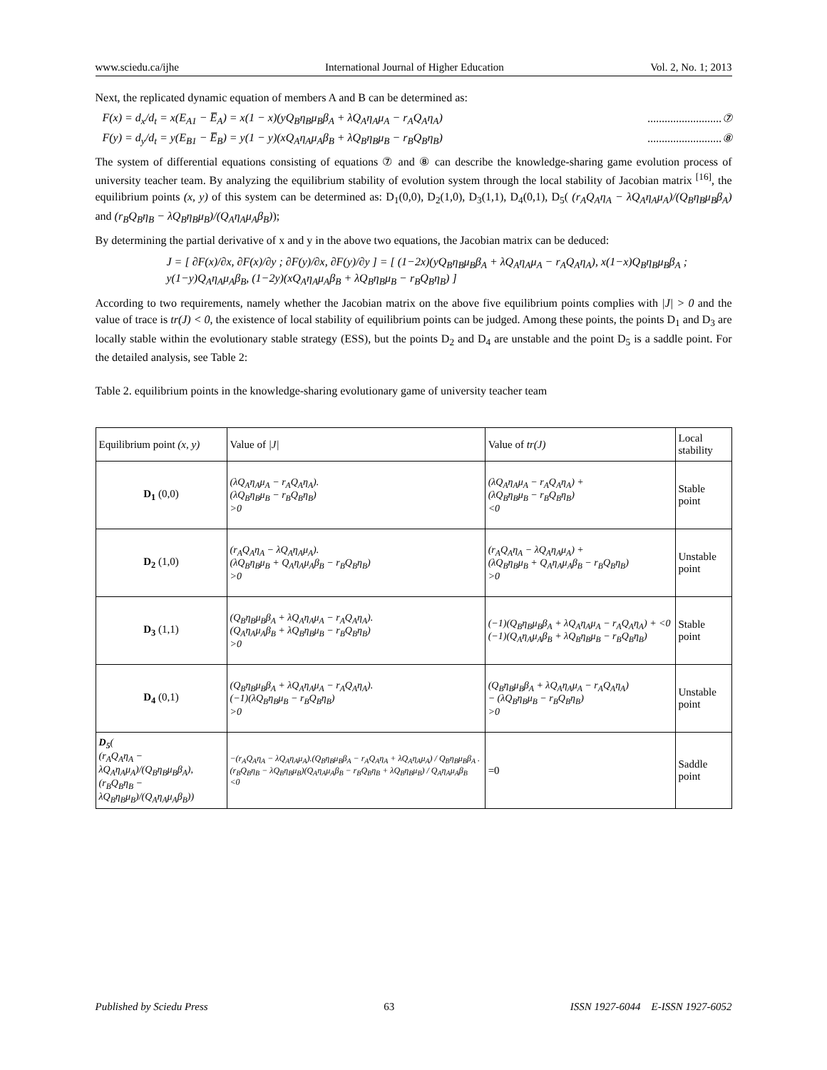www.sciedu.ca/ijhe International Journal of Higher Education Vol. 2, No. 1; 2013
Next, the replicated dynamic equation of members A and B can be determined as:
F(x) = d<sub>x</sub>/d<sub>t</sub> = x(E<sub>A1</sub> − E̅<sub>A</sub>) = x(1 − x)(yQ<sub>B</sub>η<sub>B</sub>μ<sub>B</sub>β<sub>A</sub> + λQ<sub>A</sub>η<sub>A</sub>μ<sub>A</sub> − r<sub>A</sub>Q<sub>A</sub>η<sub>A</sub>) ..........................⑦
F(y) = d<sub>y</sub>/d<sub>t</sub> = y(E<sub>B1</sub> − E̅<sub>B</sub>) = y(1 − y)(xQ<sub>A</sub>η<sub>A</sub>μ<sub>A</sub>β<sub>B</sub> + λQ<sub>B</sub>η<sub>B</sub>μ<sub>B</sub> − r<sub>B</sub>Q<sub>B</sub>η<sub>B</sub>) ..........................⑧
The system of differential equations consisting of equations ⑦ and ⑧ can describe the knowledge-sharing game evolution process of university teacher team. By analyzing the equilibrium stability of evolution system through the local stability of Jacobian matrix <sup>[16]</sup>, the equilibrium points (x, y) of this system can be determined as: D<sub>1</sub>(0,0), D<sub>2</sub>(1,0), D<sub>3</sub>(1,1), D<sub>4</sub>(0,1), D<sub>5</sub>( (r<sub>A</sub>Q<sub>A</sub>η<sub>A</sub> − λQ<sub>A</sub>η<sub>A</sub>μ<sub>A</sub>)/(Q<sub>B</sub>η<sub>B</sub>μ<sub>B</sub>β<sub>A</sub>) and (r<sub>B</sub>Q<sub>B</sub>η<sub>B</sub> − λQ<sub>B</sub>η<sub>B</sub>μ<sub>B</sub>)/(Q<sub>A</sub>η<sub>A</sub>μ<sub>A</sub>β<sub>B</sub>));
By determining the partial derivative of x and y in the above two equations, the Jacobian matrix can be deduced:
J = [ ∂F(x)/∂x, ∂F(x)/∂y ; ∂F(y)/∂x, ∂F(y)/∂y ] = [ (1−2x)(yQ<sub>B</sub>η<sub>B</sub>μ<sub>B</sub>β<sub>A</sub> + λQ<sub>A</sub>η<sub>A</sub>μ<sub>A</sub> − r<sub>A</sub>Q<sub>A</sub>η<sub>A</sub>), x(1−x)Q<sub>B</sub>η<sub>B</sub>μ<sub>B</sub>β<sub>A</sub> ;
y(1−y)Q<sub>A</sub>η<sub>A</sub>μ<sub>A</sub>β<sub>B</sub>, (1−2y)(xQ<sub>A</sub>η<sub>A</sub>μ<sub>A</sub>β<sub>B</sub> + λQ<sub>B</sub>η<sub>B</sub>μ<sub>B</sub> − r<sub>B</sub>Q<sub>B</sub>η<sub>B</sub>) ]
According to two requirements, namely whether the Jacobian matrix on the above five equilibrium points complies with |J| > 0 and the value of trace is tr(J) < 0, the existence of local stability of equilibrium points can be judged. Among these points, the points D<sub>1</sub> and D<sub>3</sub> are locally stable within the evolutionary stable strategy (ESS), but the points D<sub>2</sub> and D<sub>4</sub> are unstable and the point D<sub>5</sub> is a saddle point. For the detailed analysis, see Table 2:
Table 2. equilibrium points in the knowledge-sharing evolutionary game of university teacher team
| Equilibrium point (x, y) | Value of /J/ | Value of tr(J) | Local stability |
| D<sub>1</sub> (0,0) | (λQ<sub>A</sub>η<sub>A</sub>μ<sub>A</sub> − r<sub>A</sub>Q<sub>A</sub>η<sub>A</sub>). (λQ<sub>B</sub>η<sub>B</sub>μ<sub>B</sub> − r<sub>B</sub>Q<sub>B</sub>η<sub>B</sub>) >0 | (λQ<sub>A</sub>η<sub>A</sub>μ<sub>A</sub> − r<sub>A</sub>Q<sub>A</sub>η<sub>A</sub>) + (λQ<sub>B</sub>η<sub>B</sub>μ<sub>B</sub> − r<sub>B</sub>Q<sub>B</sub>η<sub>B</sub>) <0 | Stable point |
| D<sub>2</sub> (1,0) | (r<sub>A</sub>Q<sub>A</sub>η<sub>A</sub> − λQ<sub>A</sub>η<sub>A</sub>μ<sub>A</sub>). (λQ<sub>B</sub>η<sub>B</sub>μ<sub>B</sub> + Q<sub>A</sub>η<sub>A</sub>μ<sub>A</sub>β<sub>B</sub> − r<sub>B</sub>Q<sub>B</sub>η<sub>B</sub>) >0 | (r<sub>A</sub>Q<sub>A</sub>η<sub>A</sub> − λQ<sub>A</sub>η<sub>A</sub>μ<sub>A</sub>) + (λQ<sub>B</sub>η<sub>B</sub>μ<sub>B</sub> + Q<sub>A</sub>η<sub>A</sub>μ<sub>A</sub>β<sub>B</sub> − r<sub>B</sub>Q<sub>B</sub>η<sub>B</sub>) >0 | Unstable point |
| D<sub>3</sub> (1,1) | (Q<sub>B</sub>η<sub>B</sub>μ<sub>B</sub>β<sub>A</sub> + λQ<sub>A</sub>η<sub>A</sub>μ<sub>A</sub> − r<sub>A</sub>Q<sub>A</sub>η<sub>A</sub>). (Q<sub>A</sub>η<sub>A</sub>μ<sub>A</sub>β<sub>B</sub> + λQ<sub>B</sub>η<sub>B</sub>μ<sub>B</sub> − r<sub>B</sub>Q<sub>B</sub>η<sub>B</sub>) >0 | (−1)(Q<sub>B</sub>η<sub>B</sub>μ<sub>B</sub>β<sub>A</sub> + λQ<sub>A</sub>η<sub>A</sub>μ<sub>A</sub> − r<sub>A</sub>Q<sub>A</sub>η<sub>A</sub>) + <0 (−1)(Q<sub>A</sub>η<sub>A</sub>μ<sub>A</sub>β<sub>B</sub> + λQ<sub>B</sub>η<sub>B</sub>μ<sub>B</sub> − r<sub>B</sub>Q<sub>B</sub>η<sub>B</sub>) | Stable point |
| D<sub>4</sub> (0,1) | (Q<sub>B</sub>η<sub>B</sub>μ<sub>B</sub>β<sub>A</sub> + λQ<sub>A</sub>η<sub>A</sub>μ<sub>A</sub> − r<sub>A</sub>Q<sub>A</sub>η<sub>A</sub>). (−1)(λQ<sub>B</sub>η<sub>B</sub>μ<sub>B</sub> − r<sub>B</sub>Q<sub>B</sub>η<sub>B</sub>) >0 | (Q<sub>B</sub>η<sub>B</sub>μ<sub>B</sub>β<sub>A</sub> + λQ<sub>A</sub>η<sub>A</sub>μ<sub>A</sub> − r<sub>A</sub>Q<sub>A</sub>η<sub>A</sub>) − (λQ<sub>B</sub>η<sub>B</sub>μ<sub>B</sub> − r<sub>B</sub>Q<sub>B</sub>η<sub>B</sub>) >0 | Unstable point |
| D<sub>5</sub> ( (r<sub>A</sub>Q<sub>A</sub>η<sub>A</sub> − λQ<sub>A</sub>η<sub>A</sub>μ<sub>A</sub>)/(Q<sub>B</sub>η<sub>B</sub>μ<sub>B</sub>β<sub>A</sub>), (r<sub>B</sub>Q<sub>B</sub>η<sub>B</sub> − λQ<sub>B</sub>η<sub>B</sub>μ<sub>B</sub>)/(Q<sub>A</sub>η<sub>A</sub>μ<sub>A</sub>β<sub>B</sub>)) | −(r<sub>A</sub>Q<sub>A</sub>η<sub>A</sub> − λQ<sub>A</sub>η<sub>A</sub>μ<sub>A</sub>).(Q<sub>B</sub>η<sub>B</sub>μ<sub>B</sub>β<sub>A</sub> − r<sub>A</sub>Q<sub>A</sub>η<sub>A</sub> + λQ<sub>A</sub>η<sub>A</sub>μ<sub>A</sub>) / Q<sub>B</sub>η<sub>B</sub>μ<sub>B</sub>β<sub>A</sub> . (r<sub>B</sub>Q<sub>B</sub>η<sub>B</sub> − λQ<sub>B</sub>η<sub>B</sub>μ<sub>B</sub>)(Q<sub>A</sub>η<sub>A</sub>μ<sub>A</sub>β<sub>B</sub> − r<sub>B</sub>Q<sub>B</sub>η<sub>B</sub> + λQ<sub>B</sub>η<sub>B</sub>μ<sub>B</sub>) / Q<sub>A</sub>η<sub>A</sub>μ<sub>A</sub>β<sub>B</sub> <0 | =0 | Saddle point |
Published by Sciedu Press 63 ISSN 1927-6044 E-ISSN 1927-6052